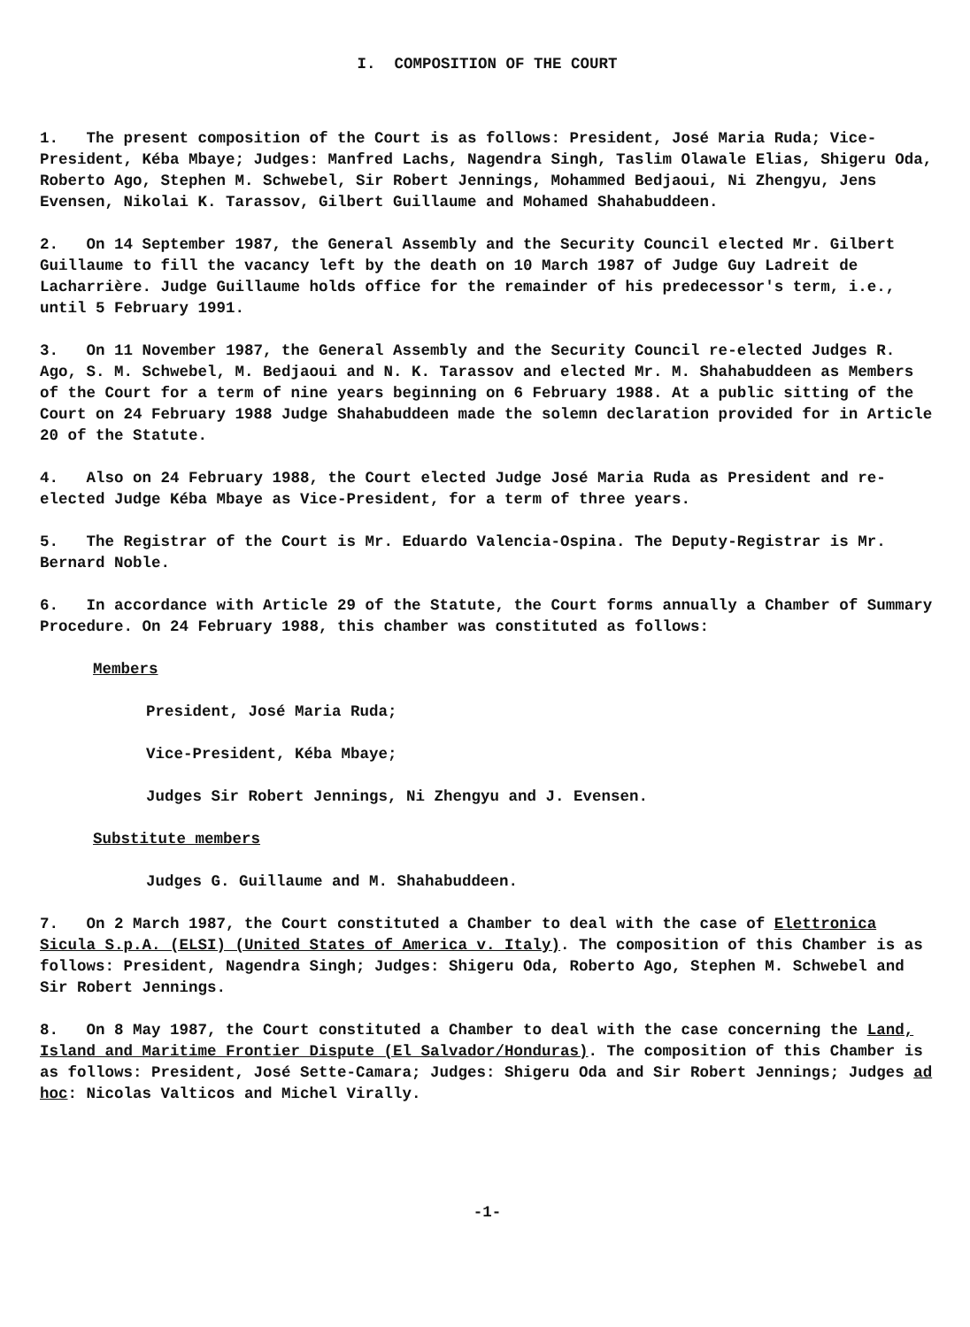I. COMPOSITION OF THE COURT
1. The present composition of the Court is as follows: President, José Maria Ruda; Vice-President, Kéba Mbaye; Judges: Manfred Lachs, Nagendra Singh, Taslim Olawale Elias, Shigeru Oda, Roberto Ago, Stephen M. Schwebel, Sir Robert Jennings, Mohammed Bedjaoui, Ni Zhengyu, Jens Evensen, Nikolai K. Tarassov, Gilbert Guillaume and Mohamed Shahabuddeen.
2. On 14 September 1987, the General Assembly and the Security Council elected Mr. Gilbert Guillaume to fill the vacancy left by the death on 10 March 1987 of Judge Guy Ladreit de Lacharrière. Judge Guillaume holds office for the remainder of his predecessor's term, i.e., until 5 February 1991.
3. On 11 November 1987, the General Assembly and the Security Council re-elected Judges R. Ago, S. M. Schwebel, M. Bedjaoui and N. K. Tarassov and elected Mr. M. Shahabuddeen as Members of the Court for a term of nine years beginning on 6 February 1988. At a public sitting of the Court on 24 February 1988 Judge Shahabuddeen made the solemn declaration provided for in Article 20 of the Statute.
4. Also on 24 February 1988, the Court elected Judge José Maria Ruda as President and re-elected Judge Kéba Mbaye as Vice-President, for a term of three years.
5. The Registrar of the Court is Mr. Eduardo Valencia-Ospina. The Deputy-Registrar is Mr. Bernard Noble.
6. In accordance with Article 29 of the Statute, the Court forms annually a Chamber of Summary Procedure. On 24 February 1988, this chamber was constituted as follows:
Members
President, José Maria Ruda;
Vice-President, Kéba Mbaye;
Judges Sir Robert Jennings, Ni Zhengyu and J. Evensen.
Substitute members
Judges G. Guillaume and M. Shahabuddeen.
7. On 2 March 1987, the Court constituted a Chamber to deal with the case of Elettronica Sicula S.p.A. (ELSI) (United States of America v. Italy). The composition of this Chamber is as follows: President, Nagendra Singh; Judges: Shigeru Oda, Roberto Ago, Stephen M. Schwebel and Sir Robert Jennings.
8. On 8 May 1987, the Court constituted a Chamber to deal with the case concerning the Land, Island and Maritime Frontier Dispute (El Salvador/Honduras). The composition of this Chamber is as follows: President, José Sette-Camara; Judges: Shigeru Oda and Sir Robert Jennings; Judges ad hoc: Nicolas Valticos and Michel Virally.
-1-